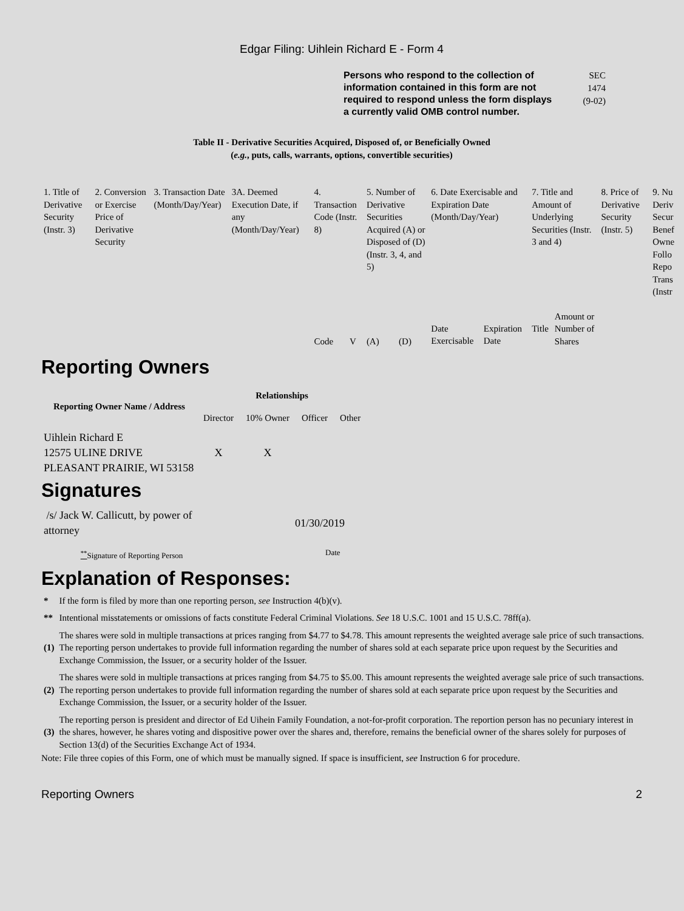Edgar Filing: Uihlein Richard E - Form 4
Persons who respond to the collection of information contained in this form are not required to respond unless the form displays a currently valid OMB control number.
SEC 1474
(9-02)
Table II - Derivative Securities Acquired, Disposed of, or Beneficially Owned
(e.g., puts, calls, warrants, options, convertible securities)
| 1. Title of Derivative Security (Instr. 3) | 2. Conversion or Exercise Price of Derivative Security | 3. Transaction Date (Month/Day/Year) | 3A. Deemed Execution Date, if any (Month/Day/Year) | 4. Transaction Code (Instr. 8) | | 5. Number of Derivative Securities Acquired (A) or Disposed of (D) (Instr. 3, 4, and 5) | | 6. Date Exercisable and Expiration Date (Month/Day/Year) | | 7. Title and Amount of Underlying Securities (Instr. 3 and 4) | | 8. Price of Derivative Security (Instr. 5) | 9. Nu Deriv Secur Benef Owne Follo Repo Trans (Instr |
| | | | | Code | V | (A) | (D) | Date Exercisable | Expiration Date | Title | Amount or Number of Shares | | |
Reporting Owners
| Reporting Owner Name / Address | Relationships | | | |
| --- | --- | --- | --- | --- |
| | Director | 10% Owner | Officer | Other |
| Uihlein Richard E 12575 ULINE DRIVE PLEASANT PRAIRIE, WI 53158 | X | X | | |
Signatures
| /s/ Jack W. Callicutt, by power of attorney | 01/30/2019 |
| <sup>**</sup> Signature of Reporting Person | Date |
Explanation of Responses:
| * | If the form is filed by more than one reporting person, see Instruction 4(b)(v). |
| ** | Intentional misstatements or omissions of facts constitute Federal Criminal Violations. See 18 U.S.C. 1001 and 15 U.S.C. 78ff(a). |
| (1) | The shares were sold in multiple transactions at prices ranging from $4.77 to $4.78. This amount represents the weighted average sale price of such transactions. The reporting person undertakes to provide full information regarding the number of shares sold at each separate price upon request by the Securities and Exchange Commission, the Issuer, or a security holder of the Issuer. |
| (2) | The shares were sold in multiple transactions at prices ranging from $4.75 to $5.00. This amount represents the weighted average sale price of such transactions. The reporting person undertakes to provide full information regarding the number of shares sold at each separate price upon request by the Securities and Exchange Commission, the Issuer, or a security holder of the Issuer. |
| (3) | The reporting person is president and director of Ed Uihein Family Foundation, a not-for-profit corporation. The reportion person has no pecuniary interest in the shares, however, he shares voting and dispositive power over the shares and, therefore, remains the beneficial owner of the shares solely for purposes of Section 13(d) of the Securities Exchange Act of 1934. |
Note: File three copies of this Form, one of which must be manually signed. If space is insufficient, see Instruction 6 for procedure.
Reporting Owners 2